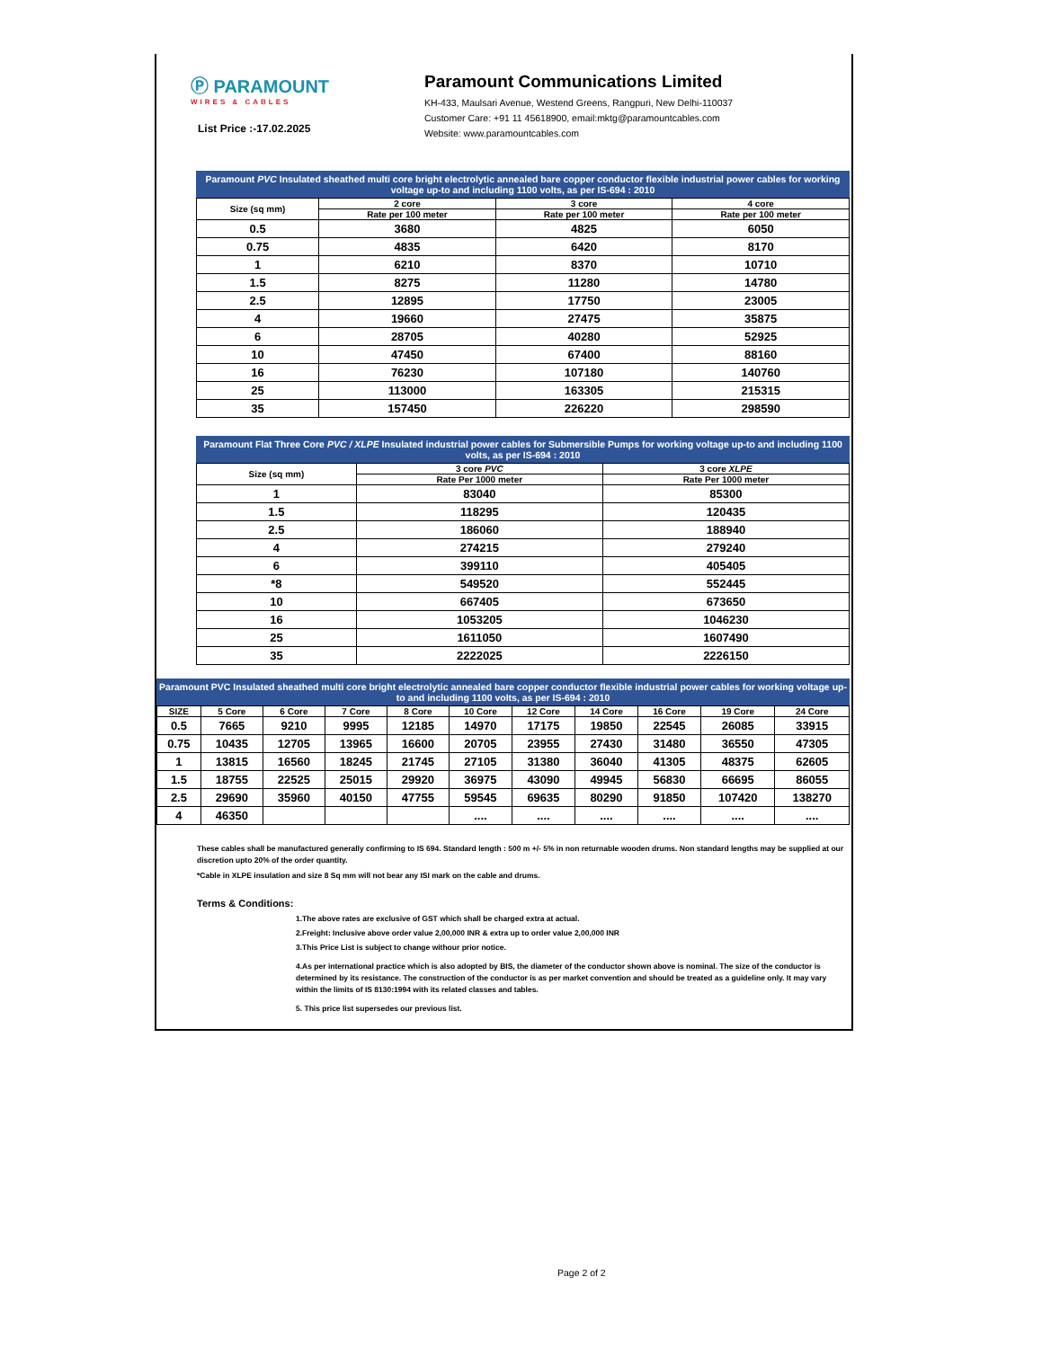Ⓟ PARAMOUNT
WIRES & CABLES
List Price :-17.02.2025
Paramount Communications Limited
KH-433, Maulsari Avenue, Westend Greens, Rangpuri, New Delhi-110037
Customer Care: +91 11 45618900, email:mktg@paramountcables.com
Website: www.paramountcables.com
Paramount PVC Insulated sheathed multi core bright electrolytic annealed bare copper conductor flexible industrial power cables for working voltage up-to and including 1100 volts, as per IS-694 : 2010
| Size (sq mm) | 2 core | 3 core | 4 core |
| --- | --- | --- | --- |
| | Rate per 100 meter | Rate per 100 meter | Rate per 100 meter |
| 0.5 | 3680 | 4825 | 6050 |
| 0.75 | 4835 | 6420 | 8170 |
| 1 | 6210 | 8370 | 10710 |
| 1.5 | 8275 | 11280 | 14780 |
| 2.5 | 12895 | 17750 | 23005 |
| 4 | 19660 | 27475 | 35875 |
| 6 | 28705 | 40280 | 52925 |
| 10 | 47450 | 67400 | 88160 |
| 16 | 76230 | 107180 | 140760 |
| 25 | 113000 | 163305 | 215315 |
| 35 | 157450 | 226220 | 298590 |
Paramount Flat Three Core PVC / XLPE Insulated industrial power cables for Submersible Pumps for working voltage up-to and including 1100 volts, as per IS-694 : 2010
| Size (sq mm) | 3 core PVC | 3 core XLPE |
| --- | --- | --- |
| | Rate Per 1000 meter | Rate Per 1000 meter |
| 1 | 83040 | 85300 |
| 1.5 | 118295 | 120435 |
| 2.5 | 186060 | 188940 |
| 4 | 274215 | 279240 |
| 6 | 399110 | 405405 |
| *8 | 549520 | 552445 |
| 10 | 667405 | 673650 |
| 16 | 1053205 | 1046230 |
| 25 | 1611050 | 1607490 |
| 35 | 2222025 | 2226150 |
Paramount PVC Insulated sheathed multi core bright electrolytic annealed bare copper conductor flexible industrial power cables for working voltage up-to and including 1100 volts, as per IS-694 : 2010
| SIZE | 5 Core | 6 Core | 7 Core | 8 Core | 10 Core | 12 Core | 14 Core | 16 Core | 19 Core | 24 Core |
| --- | --- | --- | --- | --- | --- | --- | --- | --- | --- | --- |
| 0.5 | 7665 | 9210 | 9995 | 12185 | 14970 | 17175 | 19850 | 22545 | 26085 | 33915 |
| 0.75 | 10435 | 12705 | 13965 | 16600 | 20705 | 23955 | 27430 | 31480 | 36550 | 47305 |
| 1 | 13815 | 16560 | 18245 | 21745 | 27105 | 31380 | 36040 | 41305 | 48375 | 62605 |
| 1.5 | 18755 | 22525 | 25015 | 29920 | 36975 | 43090 | 49945 | 56830 | 66695 | 86055 |
| 2.5 | 29690 | 35960 | 40150 | 47755 | 59545 | 69635 | 80290 | 91850 | 107420 | 138270 |
| 4 | 46350 | | | | .... | .... | .... | .... | .... | .... |
These cables shall be manufactured generally confirming to IS 694. Standard length : 500 m +/- 5% in non returnable wooden drums. Non standard lengths may be supplied at our discretion upto 20% of the order quantity.
*Cable in XLPE insulation and size 8 Sq mm will not bear any ISI mark on the cable and drums.
Terms & Conditions:
1.The above rates are exclusive of GST which shall be charged extra at actual.
2.Freight: Inclusive above order value 2,00,000 INR & extra up to order value 2,00,000 INR
3.This Price List is subject to change withour prior notice.
4.As per international practice which is also adopted by BIS, the diameter of the conductor shown above is nominal. The size of the conductor is determined by its resistance. The construction of the conductor is as per market convention and should be treated as a guideline only. It may vary within the limits of IS 8130:1994 with its related classes and tables.
5. This price list supersedes our previous list.
Page 2 of 2